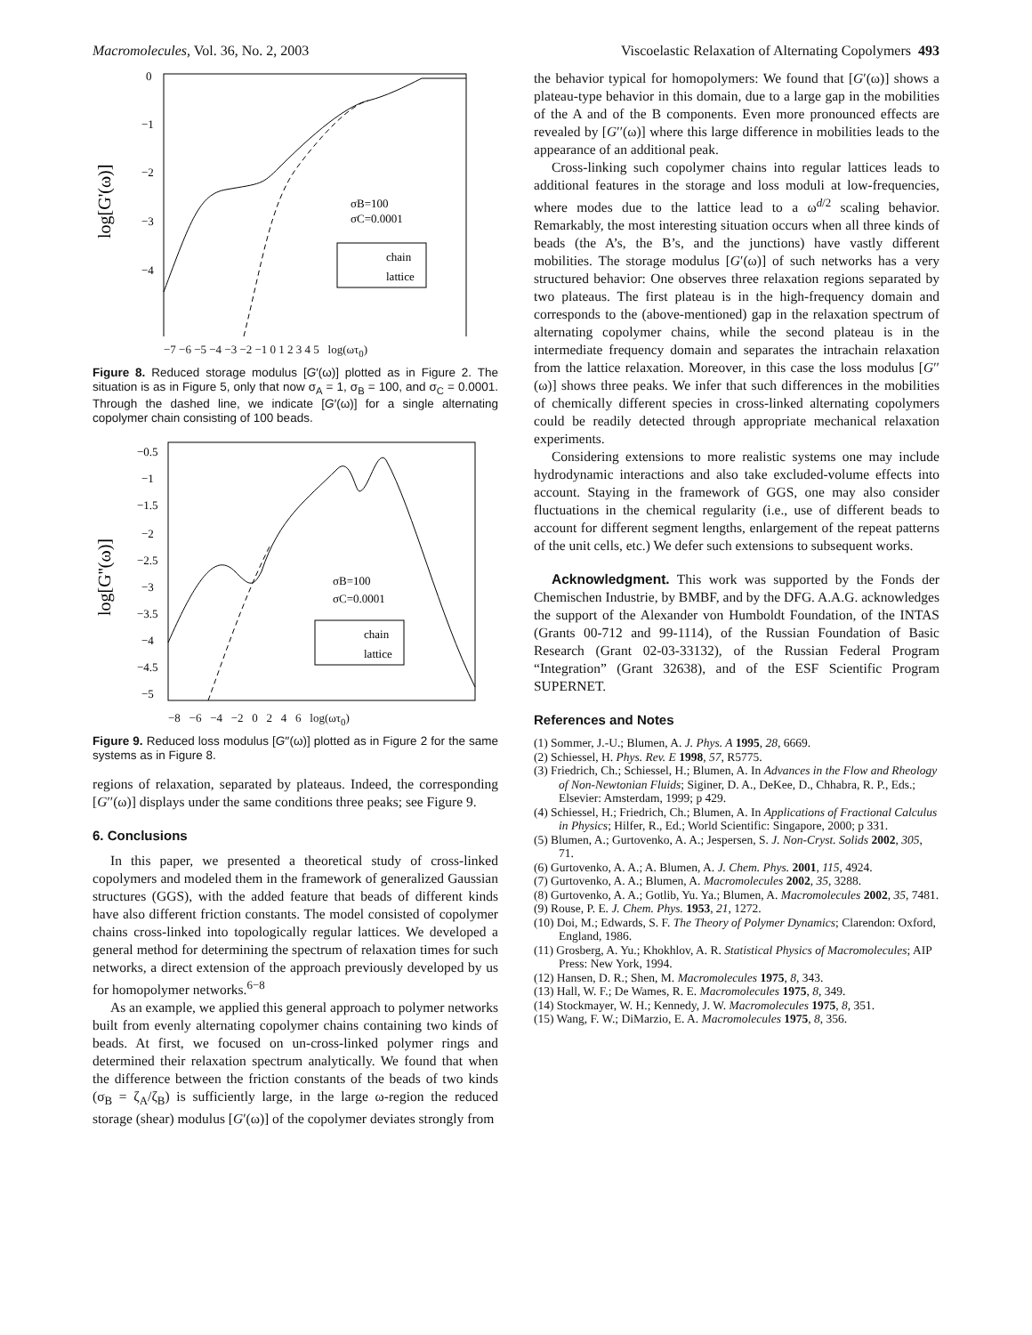Macromolecules, Vol. 36, No. 2, 2003 Viscoelastic Relaxation of Alternating Copolymers 493
0
−1
−2
−3
−4
log[G'(ω)]
σB=100
σC=0.0001
chain
lattice
−7 −6 −5 −4 −3 −2 −1 0 1 2 3 4 5 log(ωτ<sub>0</sub>)
Figure 8. Reduced storage modulus [G′(ω)] plotted as in Figure 2. The situation is as in Figure 5, only that now σ<sub>A</sub> = 1, σ<sub>B</sub> = 100, and σ<sub>C</sub> = 0.0001. Through the dashed line, we indicate [G′(ω)] for a single alternating copolymer chain consisting of 100 beads.
−0.5
−1
−1.5
−2
−2.5
−3
−3.5
−4
−4.5
−5
log[G''(ω)]
σB=100
σC=0.0001
chain
lattice
−8 −6 −4 −2 0 2 4 6 log(ωτ<sub>0</sub>)
Figure 9. Reduced loss modulus [G′′(ω)] plotted as in Figure 2 for the same systems as in Figure 8.
regions of relaxation, separated by plateaus. Indeed, the corresponding [G′′(ω)] displays under the same conditions three peaks; see Figure 9.
6. Conclusions
In this paper, we presented a theoretical study of cross-linked copolymers and modeled them in the framework of generalized Gaussian structures (GGS), with the added feature that beads of different kinds have also different friction constants. The model consisted of copolymer chains cross-linked into topologically regular lattices. We developed a general method for determining the spectrum of relaxation times for such networks, a direct extension of the approach previously developed by us for homopolymer networks.<sup>6−8</sup>
As an example, we applied this general approach to polymer networks built from evenly alternating copolymer chains containing two kinds of beads. At first, we focused on un-cross-linked polymer rings and determined their relaxation spectrum analytically. We found that when the difference between the friction constants of the beads of two kinds (σ<sub>B</sub> = ζ<sub>A</sub>/ζ<sub>B</sub>) is sufficiently large, in the large ω-region the reduced storage (shear) modulus [G′(ω)] of the copolymer deviates strongly from
the behavior typical for homopolymers: We found that [G′(ω)] shows a plateau-type behavior in this domain, due to a large gap in the mobilities of the A and of the B components. Even more pronounced effects are revealed by [G′′(ω)] where this large difference in mobilities leads to the appearance of an additional peak.
Cross-linking such copolymer chains into regular lattices leads to additional features in the storage and loss moduli at low-frequencies, where modes due to the lattice lead to a ω<sup>d/2</sup> scaling behavior. Remarkably, the most interesting situation occurs when all three kinds of beads (the A’s, the B’s, and the junctions) have vastly different mobilities. The storage modulus [G′(ω)] of such networks has a very structured behavior: One observes three relaxation regions separated by two plateaus. The first plateau is in the high-frequency domain and corresponds to the (above-mentioned) gap in the relaxation spectrum of alternating copolymer chains, while the second plateau is in the intermediate frequency domain and separates the intrachain relaxation from the lattice relaxation. Moreover, in this case the loss modulus [G′′(ω)] shows three peaks. We infer that such differences in the mobilities of chemically different species in cross-linked alternating copolymers could be readily detected through appropriate mechanical relaxation experiments.
Considering extensions to more realistic systems one may include hydrodynamic interactions and also take excluded-volume effects into account. Staying in the framework of GGS, one may also consider fluctuations in the chemical regularity (i.e., use of different beads to account for different segment lengths, enlargement of the repeat patterns of the unit cells, etc.) We defer such extensions to subsequent works.
Acknowledgment. This work was supported by the Fonds der Chemischen Industrie, by BMBF, and by the DFG. A.A.G. acknowledges the support of the Alexander von Humboldt Foundation, of the INTAS (Grants 00-712 and 99-1114), of the Russian Foundation of Basic Research (Grant 02-03-33132), of the Russian Federal Program “Integration” (Grant 32638), and of the ESF Scientific Program SUPERNET.
References and Notes
(1) Sommer, J.-U.; Blumen, A. J. Phys. A 1995, 28, 6669.
(2) Schiessel, H. Phys. Rev. E 1998, 57, R5775.
(3) Friedrich, Ch.; Schiessel, H.; Blumen, A. In Advances in the Flow and Rheology of Non-Newtonian Fluids; Siginer, D. A., DeKee, D., Chhabra, R. P., Eds.; Elsevier: Amsterdam, 1999; p 429.
(4) Schiessel, H.; Friedrich, Ch.; Blumen, A. In Applications of Fractional Calculus in Physics; Hilfer, R., Ed.; World Scientific: Singapore, 2000; p 331.
(5) Blumen, A.; Gurtovenko, A. A.; Jespersen, S. J. Non-Cryst. Solids 2002, 305, 71.
(6) Gurtovenko, A. A.; A. Blumen, A. J. Chem. Phys. 2001, 115, 4924.
(7) Gurtovenko, A. A.; Blumen, A. Macromolecules 2002, 35, 3288.
(8) Gurtovenko, A. A.; Gotlib, Yu. Ya.; Blumen, A. Macromolecules 2002, 35, 7481.
(9) Rouse, P. E. J. Chem. Phys. 1953, 21, 1272.
(10) Doi, M.; Edwards, S. F. The Theory of Polymer Dynamics; Clarendon: Oxford, England, 1986.
(11) Grosberg, A. Yu.; Khokhlov, A. R. Statistical Physics of Macromolecules; AIP Press: New York, 1994.
(12) Hansen, D. R.; Shen, M. Macromolecules 1975, 8, 343.
(13) Hall, W. F.; De Wames, R. E. Macromolecules 1975, 8, 349.
(14) Stockmayer, W. H.; Kennedy, J. W. Macromolecules 1975, 8, 351.
(15) Wang, F. W.; DiMarzio, E. A. Macromolecules 1975, 8, 356.